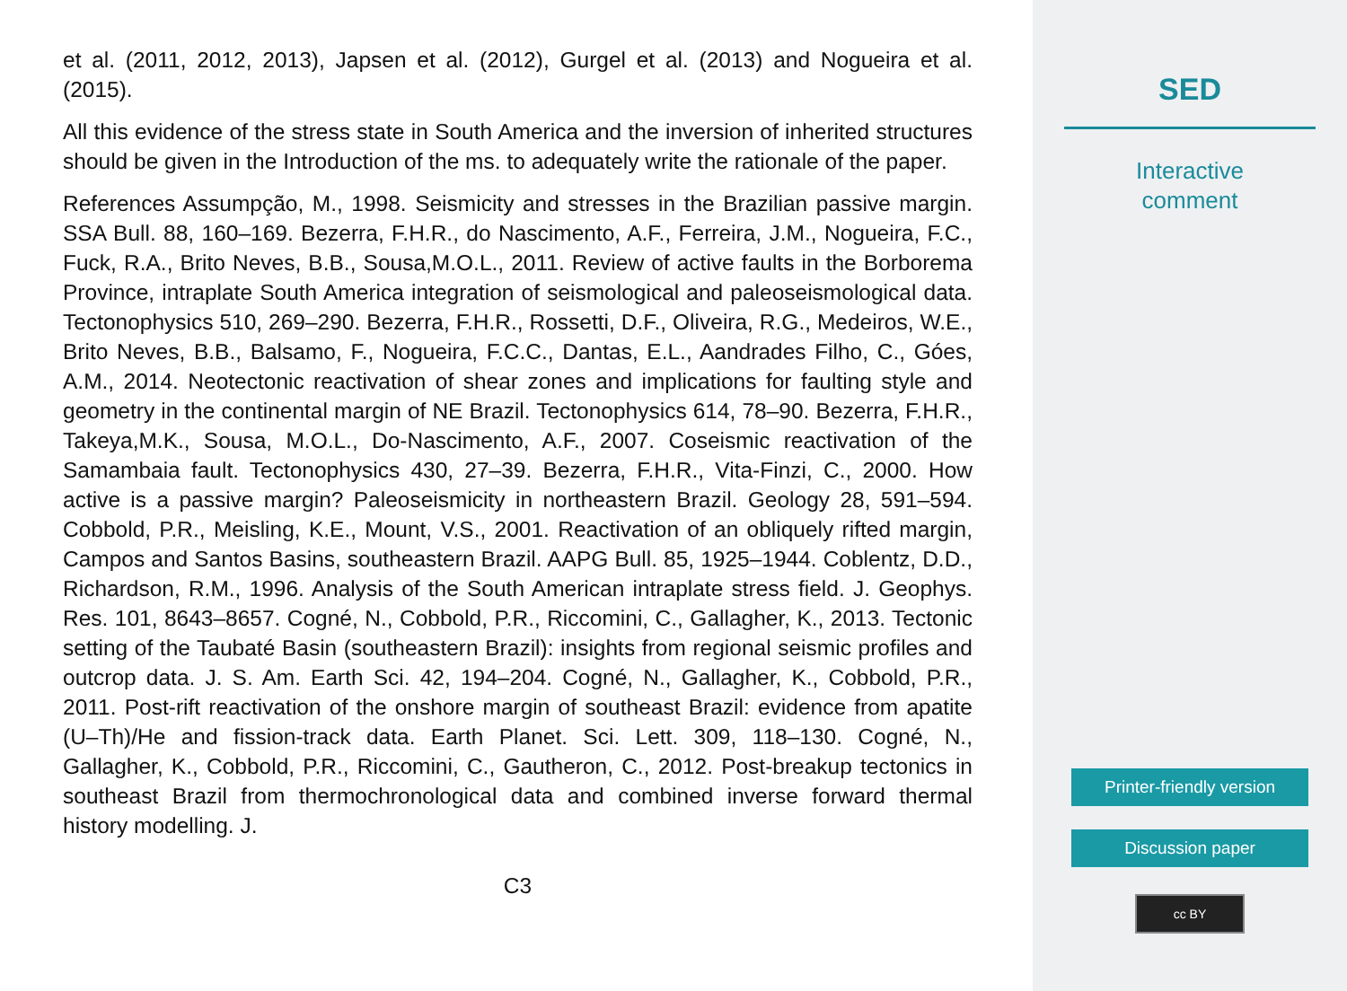et al. (2011, 2012, 2013), Japsen et al. (2012), Gurgel et al. (2013) and Nogueira et al. (2015).
All this evidence of the stress state in South America and the inversion of inherited structures should be given in the Introduction of the ms. to adequately write the rationale of the paper.
References Assumpção, M., 1998. Seismicity and stresses in the Brazilian passive margin. SSA Bull. 88, 160–169. Bezerra, F.H.R., do Nascimento, A.F., Ferreira, J.M., Nogueira, F.C., Fuck, R.A., Brito Neves, B.B., Sousa,M.O.L., 2011. Review of active faults in the Borborema Province, intraplate South America integration of seismological and paleoseismological data. Tectonophysics 510, 269–290. Bezerra, F.H.R., Rossetti, D.F., Oliveira, R.G., Medeiros, W.E., Brito Neves, B.B., Balsamo, F., Nogueira, F.C.C., Dantas, E.L., Aandrades Filho, C., Góes, A.M., 2014. Neotectonic reactivation of shear zones and implications for faulting style and geometry in the continental margin of NE Brazil. Tectonophysics 614, 78–90. Bezerra, F.H.R., Takeya,M.K., Sousa, M.O.L., Do-Nascimento, A.F., 2007. Coseismic reactivation of the Samambaia fault. Tectonophysics 430, 27–39. Bezerra, F.H.R., Vita-Finzi, C., 2000. How active is a passive margin? Paleoseismicity in northeastern Brazil. Geology 28, 591–594. Cobbold, P.R., Meisling, K.E., Mount, V.S., 2001. Reactivation of an obliquely rifted margin, Campos and Santos Basins, southeastern Brazil. AAPG Bull. 85, 1925–1944. Coblentz, D.D., Richardson, R.M., 1996. Analysis of the South American intraplate stress field. J. Geophys. Res. 101, 8643–8657. Cogné, N., Cobbold, P.R., Riccomini, C., Gallagher, K., 2013. Tectonic setting of the Taubaté Basin (southeastern Brazil): insights from regional seismic profiles and outcrop data. J. S. Am. Earth Sci. 42, 194–204. Cogné, N., Gallagher, K., Cobbold, P.R., 2011. Post-rift reactivation of the onshore margin of southeast Brazil: evidence from apatite (U–Th)/He and fission-track data. Earth Planet. Sci. Lett. 309, 118–130. Cogné, N., Gallagher, K., Cobbold, P.R., Riccomini, C., Gautheron, C., 2012. Post-breakup tectonics in southeast Brazil from thermochronological data and combined inverse forward thermal history modelling. J.
C3
SED
Interactive
comment
Printer-friendly version
Discussion paper
cc BY